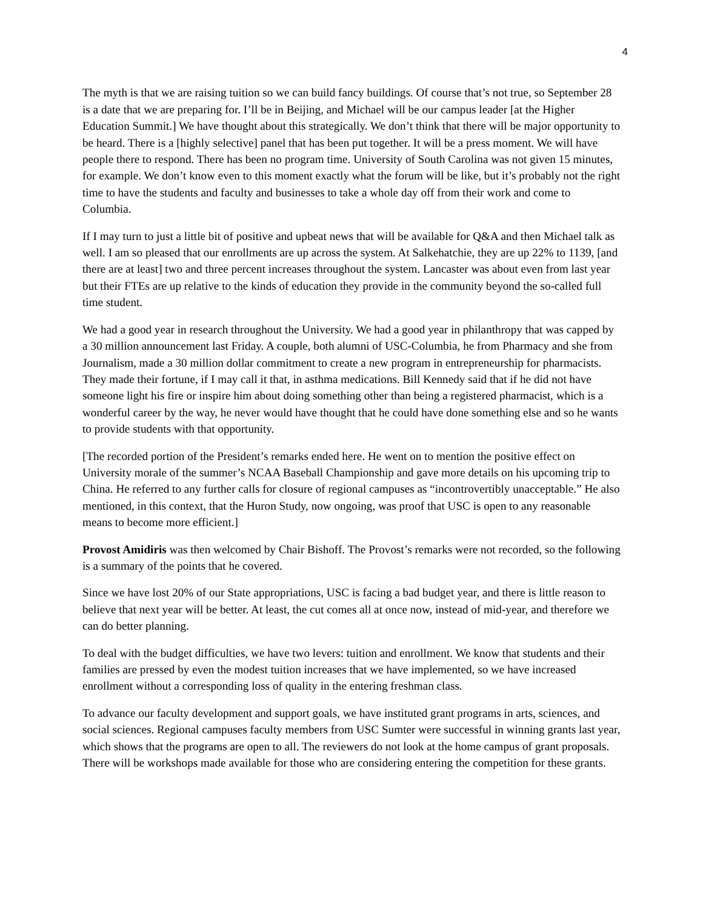4
The myth is that we are raising tuition so we can build fancy buildings. Of course that’s not true, so September 28 is a date that we are preparing for. I’ll be in Beijing, and Michael will be our campus leader [at the Higher Education Summit.] We have thought about this strategically. We don’t think that there will be major opportunity to be heard. There is a [highly selective] panel that has been put together. It will be a press moment. We will have people there to respond. There has been no program time. University of South Carolina was not given 15 minutes, for example. We don’t know even to this moment exactly what the forum will be like, but it’s probably not the right time to have the students and faculty and businesses to take a whole day off from their work and come to Columbia.
If I may turn to just a little bit of positive and upbeat news that will be available for Q&A and then Michael talk as well. I am so pleased that our enrollments are up across the system. At Salkehatchie, they are up 22% to 1139, [and there are at least] two and three percent increases throughout the system. Lancaster was about even from last year but their FTEs are up relative to the kinds of education they provide in the community beyond the so-called full time student.
We had a good year in research throughout the University. We had a good year in philanthropy that was capped by a 30 million announcement last Friday. A couple, both alumni of USC-Columbia, he from Pharmacy and she from Journalism, made a 30 million dollar commitment to create a new program in entrepreneurship for pharmacists. They made their fortune, if I may call it that, in asthma medications. Bill Kennedy said that if he did not have someone light his fire or inspire him about doing something other than being a registered pharmacist, which is a wonderful career by the way, he never would have thought that he could have done something else and so he wants to provide students with that opportunity.
[The recorded portion of the President’s remarks ended here. He went on to mention the positive effect on University morale of the summer’s NCAA Baseball Championship and gave more details on his upcoming trip to China. He referred to any further calls for closure of regional campuses as “incontrovertibly unacceptable.” He also mentioned, in this context, that the Huron Study, now ongoing, was proof that USC is open to any reasonable means to become more efficient.]
Provost Amidiris was then welcomed by Chair Bishoff. The Provost’s remarks were not recorded, so the following is a summary of the points that he covered.
Since we have lost 20% of our State appropriations, USC is facing a bad budget year, and there is little reason to believe that next year will be better. At least, the cut comes all at once now, instead of mid-year, and therefore we can do better planning.
To deal with the budget difficulties, we have two levers: tuition and enrollment. We know that students and their families are pressed by even the modest tuition increases that we have implemented, so we have increased enrollment without a corresponding loss of quality in the entering freshman class.
To advance our faculty development and support goals, we have instituted grant programs in arts, sciences, and social sciences. Regional campuses faculty members from USC Sumter were successful in winning grants last year, which shows that the programs are open to all. The reviewers do not look at the home campus of grant proposals. There will be workshops made available for those who are considering entering the competition for these grants.